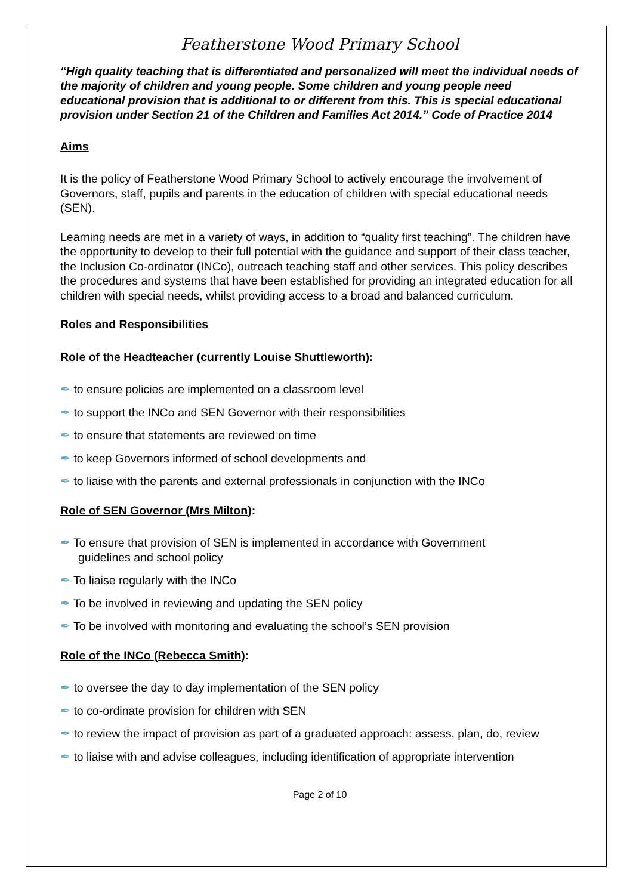Featherstone Wood Primary School
“High quality teaching that is differentiated and personalized will meet the individual needs of the majority of children and young people. Some children and young people need educational provision that is additional to or different from this. This is special educational provision under Section 21 of the Children and Families Act 2014.” Code of Practice 2014
Aims
It is the policy of Featherstone Wood Primary School to actively encourage the involvement of Governors, staff, pupils and parents in the education of children with special educational needs (SEN).
Learning needs are met in a variety of ways, in addition to “quality first teaching”. The children have the opportunity to develop to their full potential with the guidance and support of their class teacher, the Inclusion Co-ordinator (INCo), outreach teaching staff and other services. This policy describes the procedures and systems that have been established for providing an integrated education for all children with special needs, whilst providing access to a broad and balanced curriculum.
Roles and Responsibilities
Role of the Headteacher (currently Louise Shuttleworth):
✒ to ensure policies are implemented on a classroom level
✒ to support the INCo and SEN Governor with their responsibilities
✒ to ensure that statements are reviewed on time
✒ to keep Governors informed of school developments and
✒ to liaise with the parents and external professionals in conjunction with the INCo
Role of SEN Governor (Mrs Milton):
✒ To ensure that provision of SEN is implemented in accordance with Government
guidelines and school policy
✒ To liaise regularly with the INCo
✒ To be involved in reviewing and updating the SEN policy
✒ To be involved with monitoring and evaluating the school’s SEN provision
Role of the INCo (Rebecca Smith):
✒ to oversee the day to day implementation of the SEN policy
✒ to co-ordinate provision for children with SEN
✒ to review the impact of provision as part of a graduated approach: assess, plan, do, review
✒ to liaise with and advise colleagues, including identification of appropriate intervention
Page 2 of 10